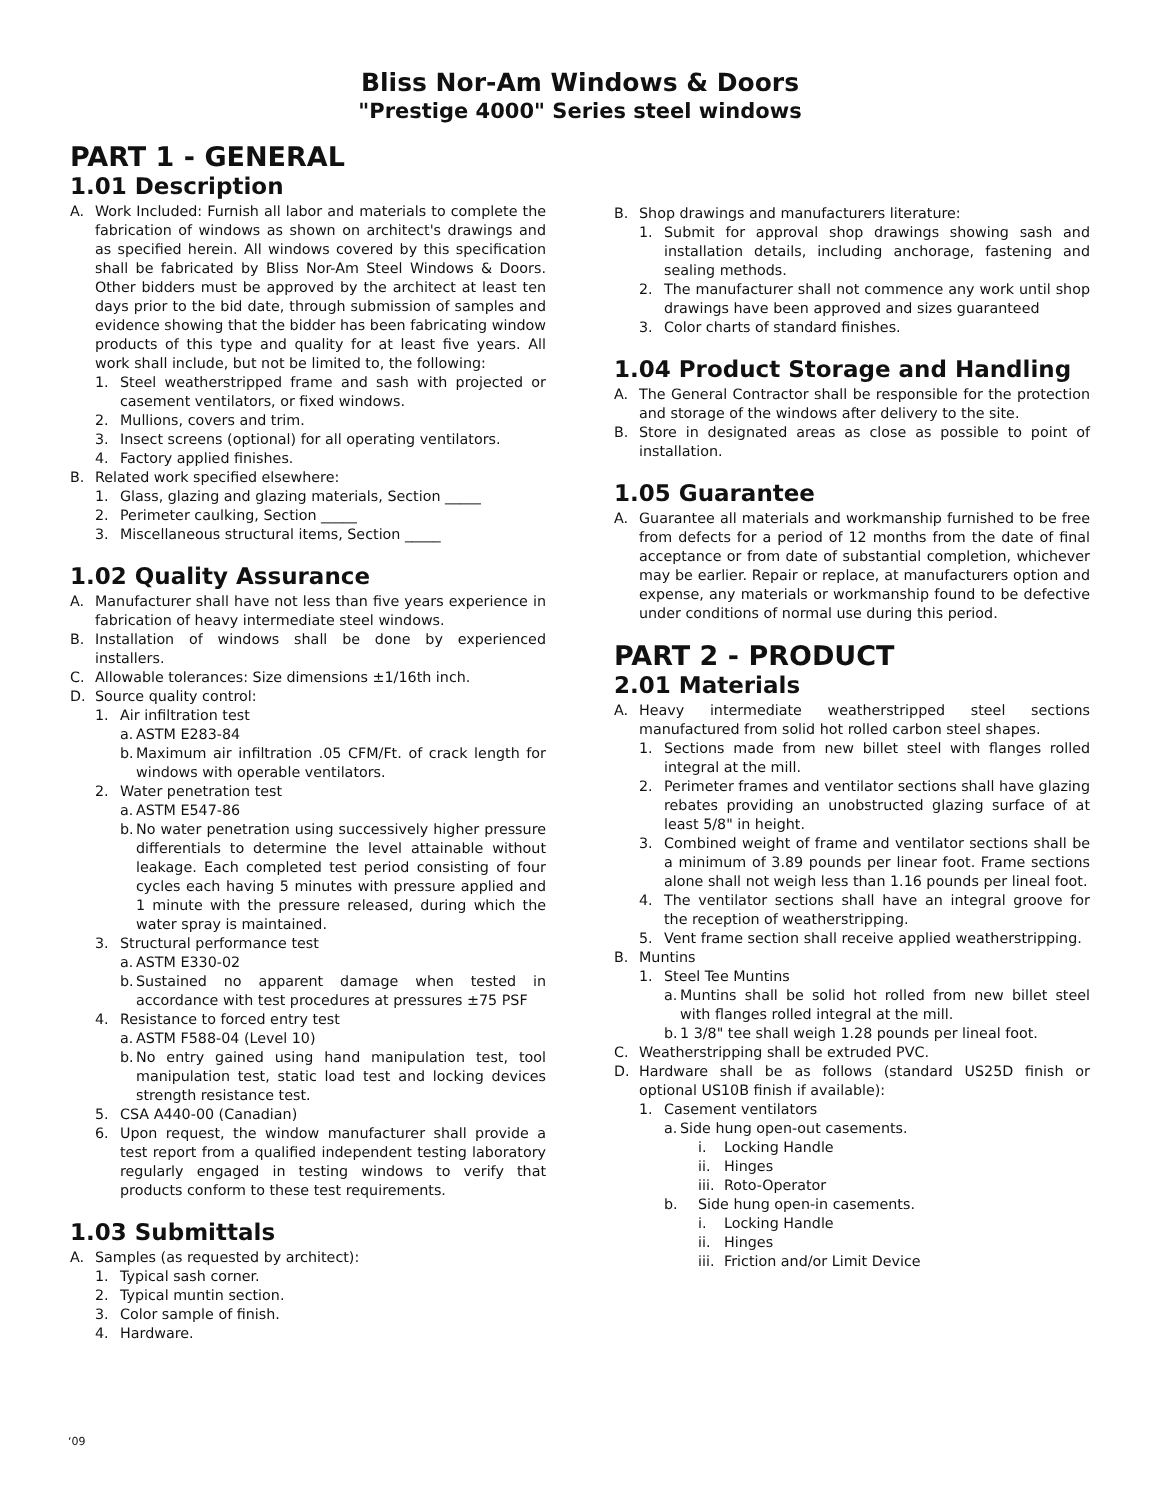Bliss Nor-Am Windows & Doors
"Prestige 4000" Series steel windows
PART 1 - GENERAL
1.01 Description
A. Work Included: Furnish all labor and materials to complete the fabrication of windows as shown on architect's drawings and as specified herein. All windows covered by this specification shall be fabricated by Bliss Nor-Am Steel Windows & Doors. Other bidders must be approved by the architect at least ten days prior to the bid date, through submission of samples and evidence showing that the bidder has been fabricating window products of this type and quality for at least five years. All work shall include, but not be limited to, the following:
1. Steel weatherstripped frame and sash with projected or casement ventilators, or fixed windows.
2. Mullions, covers and trim.
3. Insect screens (optional) for all operating ventilators.
4. Factory applied finishes.
B. Related work specified elsewhere:
1. Glass, glazing and glazing materials, Section _____
2. Perimeter caulking, Section _____
3. Miscellaneous structural items, Section _____
1.02 Quality Assurance
A. Manufacturer shall have not less than five years experience in fabrication of heavy intermediate steel windows.
B. Installation of windows shall be done by experienced installers.
C. Allowable tolerances: Size dimensions ±1/16th inch.
D. Source quality control:
1. Air infiltration test
a. ASTM E283-84
b. Maximum air infiltration .05 CFM/Ft. of crack length for windows with operable ventilators.
2. Water penetration test
a. ASTM E547-86
b. No water penetration using successively higher pressure differentials to determine the level attainable without leakage. Each completed test period consisting of four cycles each having 5 minutes with pressure applied and 1 minute with the pressure released, during which the water spray is maintained.
3. Structural performance test
a. ASTM E330-02
b. Sustained no apparent damage when tested in accordance with test procedures at pressures ±75 PSF
4. Resistance to forced entry test
a. ASTM F588-04 (Level 10)
b. No entry gained using hand manipulation test, tool manipulation test, static load test and locking devices strength resistance test.
5. CSA A440-00 (Canadian)
6. Upon request, the window manufacturer shall provide a test report from a qualified independent testing laboratory regularly engaged in testing windows to verify that products conform to these test requirements.
1.03 Submittals
A. Samples (as requested by architect):
1. Typical sash corner.
2. Typical muntin section.
3. Color sample of finish.
4. Hardware.
B. Shop drawings and manufacturers literature:
1. Submit for approval shop drawings showing sash and installation details, including anchorage, fastening and sealing methods.
2. The manufacturer shall not commence any work until shop drawings have been approved and sizes guaranteed
3. Color charts of standard finishes.
1.04 Product Storage and Handling
A. The General Contractor shall be responsible for the protection and storage of the windows after delivery to the site.
B. Store in designated areas as close as possible to point of installation.
1.05 Guarantee
A. Guarantee all materials and workmanship furnished to be free from defects for a period of 12 months from the date of final acceptance or from date of substantial completion, whichever may be earlier. Repair or replace, at manufacturers option and expense, any materials or workmanship found to be defective under conditions of normal use during this period.
PART 2 - PRODUCT
2.01 Materials
A. Heavy intermediate weatherstripped steel sections manufactured from solid hot rolled carbon steel shapes.
1. Sections made from new billet steel with flanges rolled integral at the mill.
2. Perimeter frames and ventilator sections shall have glazing rebates providing an unobstructed glazing surface of at least 5/8" in height.
3. Combined weight of frame and ventilator sections shall be a minimum of 3.89 pounds per linear foot. Frame sections alone shall not weigh less than 1.16 pounds per lineal foot.
4. The ventilator sections shall have an integral groove for the reception of weatherstripping.
5. Vent frame section shall receive applied weatherstripping.
B. Muntins
1. Steel Tee Muntins
a. Muntins shall be solid hot rolled from new billet steel with flanges rolled integral at the mill.
b. 1 3/8" tee shall weigh 1.28 pounds per lineal foot.
C. Weatherstripping shall be extruded PVC.
D. Hardware shall be as follows (standard US25D finish or optional US10B finish if available):
1. Casement ventilators
a. Side hung open-out casements.
i. Locking Handle
ii. Hinges
iii. Roto-Operator
b. Side hung open-in casements.
i. Locking Handle
ii. Hinges
iii. Friction and/or Limit Device
‘09